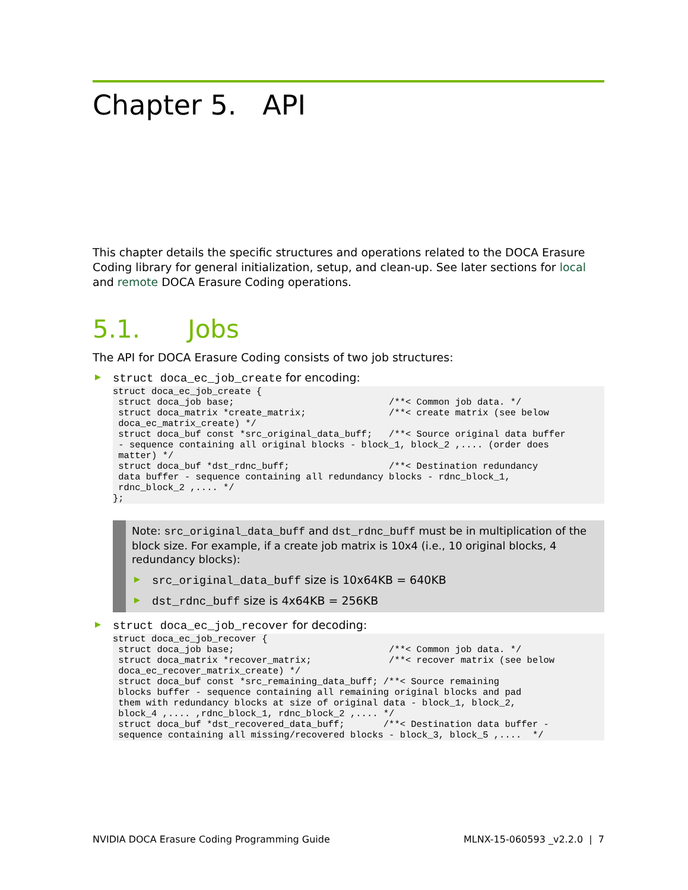Chapter 5. API
This chapter details the specific structures and operations related to the DOCA Erasure Coding library for general initialization, setup, and clean-up. See later sections for local and remote DOCA Erasure Coding operations.
5.1. Jobs
The API for DOCA Erasure Coding consists of two job structures:
struct doca_ec_job_create for encoding:
struct doca_ec_job_create {
 struct doca_job base;                            /**< Common job data. */
 struct doca_matrix *create_matrix;               /**< create matrix (see below
 doca_ec_matrix_create) */
 struct doca_buf const *src_original_data_buff;   /**< Source original data buffer
 - sequence containing all original blocks - block_1, block_2 ,.... (order does
 matter) */
 struct doca_buf *dst_rdnc_buff;                  /**< Destination redundancy
 data buffer - sequence containing all redundancy blocks - rdnc_block_1,
 rdnc_block_2 ,.... */
};
Note: src_original_data_buff and dst_rdnc_buff must be in multiplication of the block size. For example, if a create job matrix is 10x4 (i.e., 10 original blocks, 4 redundancy blocks):
src_original_data_buff size is 10x64KB = 640KB
dst_rdnc_buff size is 4x64KB = 256KB
struct doca_ec_job_recover for decoding:
struct doca_ec_job_recover {
 struct doca_job base;                            /**< Common job data. */
 struct doca_matrix *recover_matrix;              /**< recover matrix (see below
 doca_ec_recover_matrix_create) */
 struct doca_buf const *src_remaining_data_buff; /**< Source remaining
 blocks buffer - sequence containing all remaining original blocks and pad
 them with redundancy blocks at size of original data - block_1, block_2,
 block_4 ,.... ,rdnc_block_1, rdnc_block_2 ,.... */
 struct doca_buf *dst_recovered_data_buff;       /**< Destination data buffer -
 sequence containing all missing/recovered blocks - block_3, block_5 ,....  */
NVIDIA DOCA Erasure Coding Programming Guide MLNX-15-060593 _v2.2.0 | 7